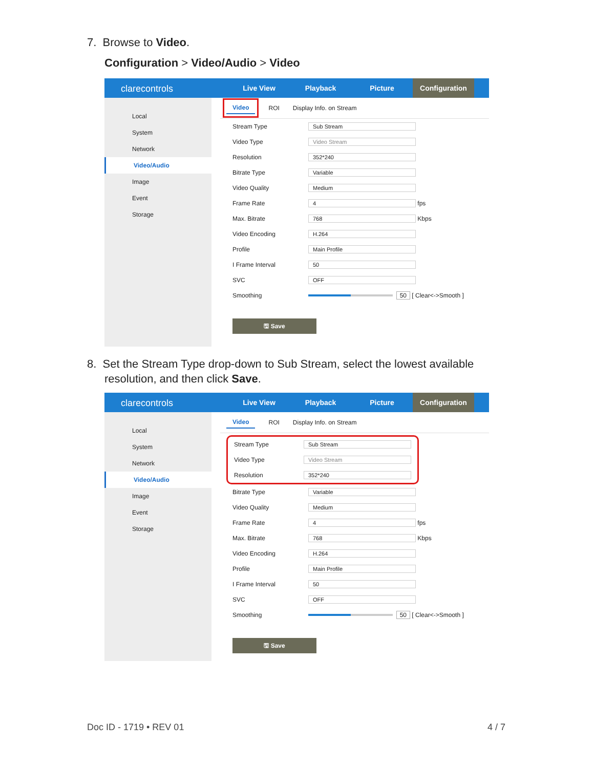7. Browse to Video.
Configuration > Video/Audio > Video
clarecontrols
Live View Playback Picture Configuration
Local
System
Network
Video/Audio
Image
Event
Storage
Video ROI Display Info. on Stream
Stream Type Sub Stream
Video Type Video Stream
Resolution 352*240
Bitrate Type Variable
Video Quality Medium
Frame Rate 4 fps
Max. Bitrate 768 Kbps
Video Encoding H.264
Profile Main Profile
I Frame Interval 50
SVC OFF
Smoothing 50 [ Clear<->Smooth ]
🖫 Save
8. Set the Stream Type drop-down to Sub Stream, select the lowest available
resolution, and then click Save.
clarecontrols
Live View Playback Picture Configuration
Local
System
Network
Video/Audio
Image
Event
Storage
Video ROI Display Info. on Stream
Stream Type Sub Stream
Video Type Video Stream
Resolution 352*240
Bitrate Type Variable
Video Quality Medium
Frame Rate 4 fps
Max. Bitrate 768 Kbps
Video Encoding H.264
Profile Main Profile
I Frame Interval 50
SVC OFF
Smoothing 50 [ Clear<->Smooth ]
🖫 Save
Doc ID - 1719 • REV 01 4 / 7